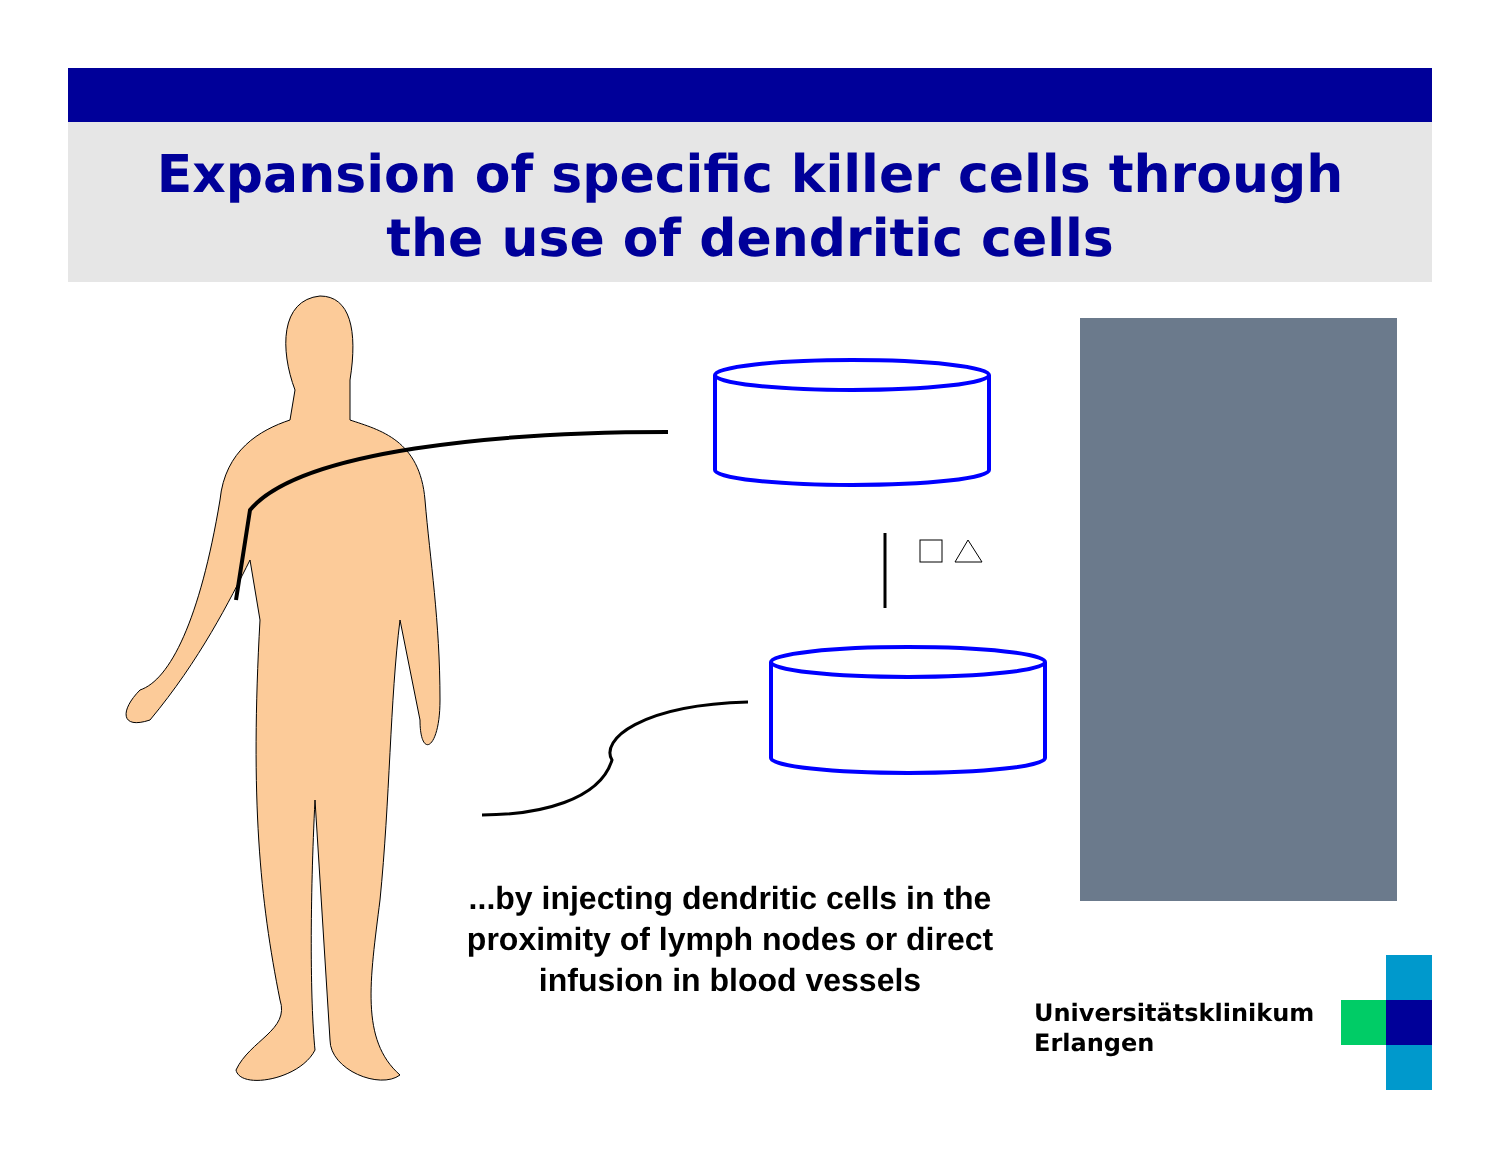Expansion of specific killer cells through
the use of dendritic cells
...by injecting dendritic cells in the proximity of lymph nodes or direct infusion in blood vessels
Universitätsklinikum
Erlangen